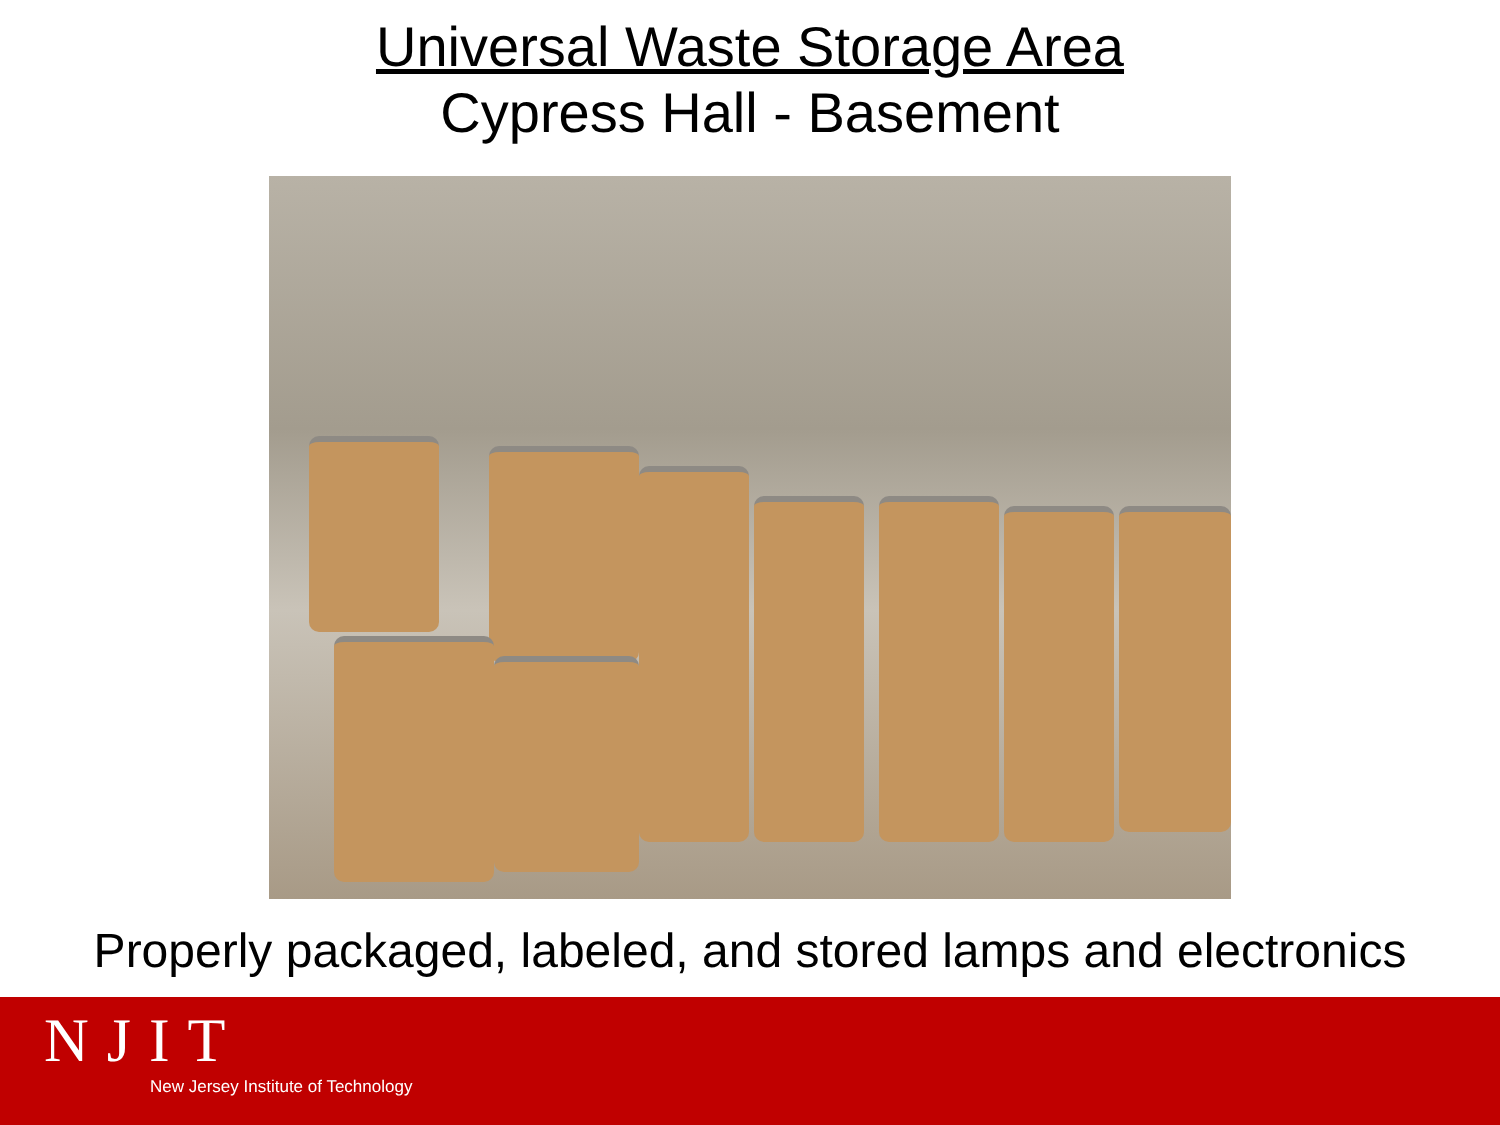Universal Waste Storage Area
Cypress Hall - Basement
Properly packaged, labeled, and stored lamps and electronics
NJIT
New Jersey Institute of Technology